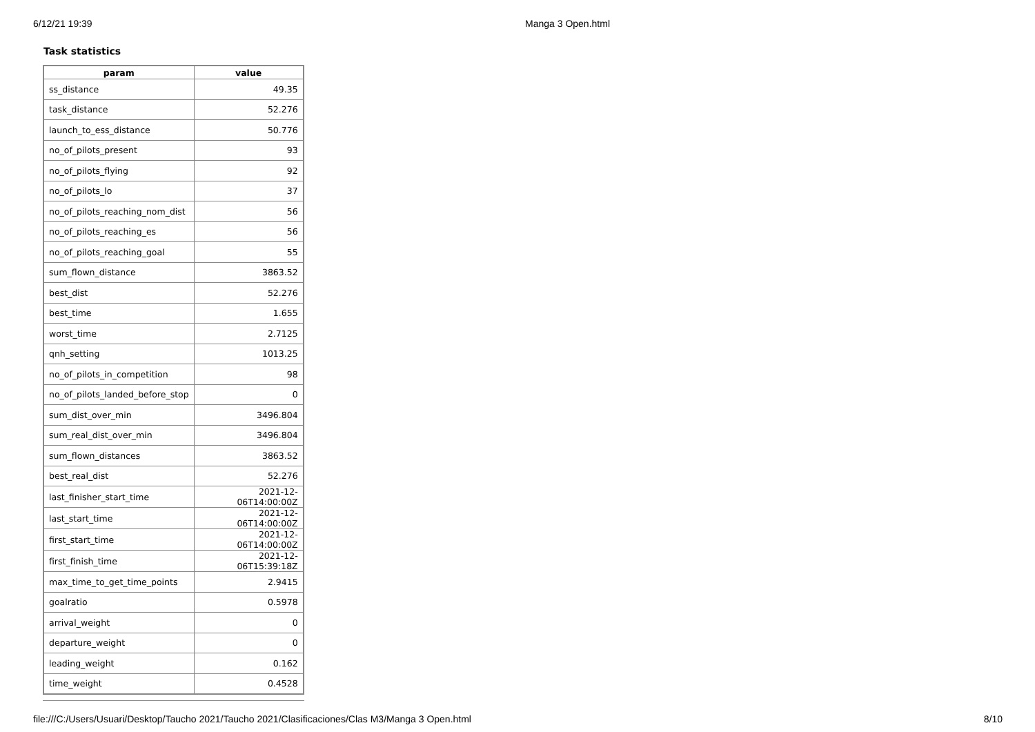6/12/21 19:39 Manga 3 Open.html
Task statistics
| param | value |
| --- | --- |
| ss_distance | 49.35 |
| task_distance | 52.276 |
| launch_to_ess_distance | 50.776 |
| no_of_pilots_present | 93 |
| no_of_pilots_flying | 92 |
| no_of_pilots_lo | 37 |
| no_of_pilots_reaching_nom_dist | 56 |
| no_of_pilots_reaching_es | 56 |
| no_of_pilots_reaching_goal | 55 |
| sum_flown_distance | 3863.52 |
| best_dist | 52.276 |
| best_time | 1.655 |
| worst_time | 2.7125 |
| qnh_setting | 1013.25 |
| no_of_pilots_in_competition | 98 |
| no_of_pilots_landed_before_stop | 0 |
| sum_dist_over_min | 3496.804 |
| sum_real_dist_over_min | 3496.804 |
| sum_flown_distances | 3863.52 |
| best_real_dist | 52.276 |
| last_finisher_start_time | 2021-12-06T14:00:00Z |
| last_start_time | 2021-12-06T14:00:00Z |
| first_start_time | 2021-12-06T14:00:00Z |
| first_finish_time | 2021-12-06T15:39:18Z |
| max_time_to_get_time_points | 2.9415 |
| goalratio | 0.5978 |
| arrival_weight | 0 |
| departure_weight | 0 |
| leading_weight | 0.162 |
| time_weight | 0.4528 |
file:///C:/Users/Usuari/Desktop/Taucho 2021/Taucho 2021/Clasificaciones/Clas M3/Manga 3 Open.html 8/10